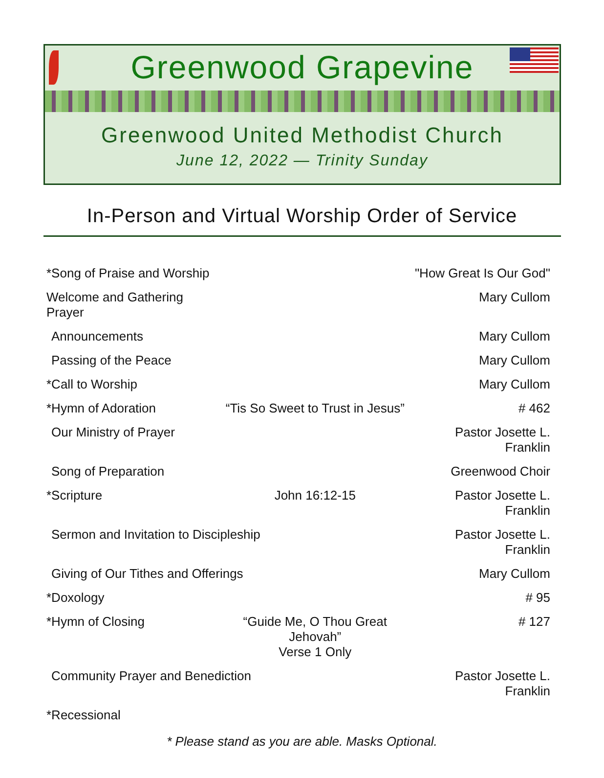Greenwood Grapevine
Greenwood United Methodist Church
June 12, 2022 — Trinity Sunday
In-Person and Virtual Worship Order of Service
| *Song of Praise and Worship | | "How Great Is Our God" |
| Welcome and Gathering Prayer | | Mary Cullom |
| Announcements | | Mary Cullom |
| Passing of the Peace | | Mary Cullom |
| *Call to Worship | | Mary Cullom |
| *Hymn of Adoration | “Tis So Sweet to Trust in Jesus” | # 462 |
| Our Ministry of Prayer | | Pastor Josette L. Franklin |
| Song of Preparation | | Greenwood Choir |
| *Scripture | John 16:12-15 | Pastor Josette L. Franklin |
| Sermon and Invitation to Discipleship | | Pastor Josette L. Franklin |
| Giving of Our Tithes and Offerings | | Mary Cullom |
| *Doxology | | # 95 |
| *Hymn of Closing | “Guide Me, O Thou Great Jehovah” Verse 1 Only | # 127 |
| Community Prayer and Benediction | | Pastor Josette L. Franklin |
| *Recessional | | |
* Please stand as you are able. Masks Optional.